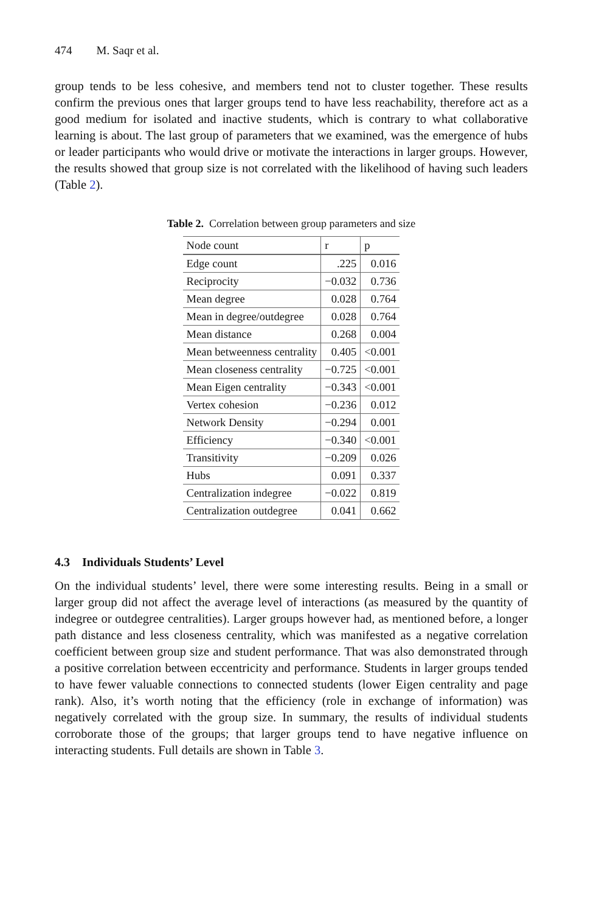474 M. Saqr et al.
group tends to be less cohesive, and members tend not to cluster together. These results confirm the previous ones that larger groups tend to have less reachability, therefore act as a good medium for isolated and inactive students, which is contrary to what collaborative learning is about. The last group of parameters that we examined, was the emergence of hubs or leader participants who would drive or motivate the interactions in larger groups. However, the results showed that group size is not correlated with the likelihood of having such leaders (Table 2).
Table 2. Correlation between group parameters and size
| Node count | r | p |
| --- | --- | --- |
| Edge count | .225 | 0.016 |
| Reciprocity | −0.032 | 0.736 |
| Mean degree | 0.028 | 0.764 |
| Mean in degree/outdegree | 0.028 | 0.764 |
| Mean distance | 0.268 | 0.004 |
| Mean betweenness centrality | 0.405 | <0.001 |
| Mean closeness centrality | −0.725 | <0.001 |
| Mean Eigen centrality | −0.343 | <0.001 |
| Vertex cohesion | −0.236 | 0.012 |
| Network Density | −0.294 | 0.001 |
| Efficiency | −0.340 | <0.001 |
| Transitivity | −0.209 | 0.026 |
| Hubs | 0.091 | 0.337 |
| Centralization indegree | −0.022 | 0.819 |
| Centralization outdegree | 0.041 | 0.662 |
4.3 Individuals Students’ Level
On the individual students’ level, there were some interesting results. Being in a small or larger group did not affect the average level of interactions (as measured by the quantity of indegree or outdegree centralities). Larger groups however had, as mentioned before, a longer path distance and less closeness centrality, which was manifested as a negative correlation coefficient between group size and student performance. That was also demonstrated through a positive correlation between eccentricity and performance. Students in larger groups tended to have fewer valuable connections to connected students (lower Eigen centrality and page rank). Also, it’s worth noting that the efficiency (role in exchange of information) was negatively correlated with the group size. In summary, the results of individual students corroborate those of the groups; that larger groups tend to have negative influence on interacting students. Full details are shown in Table 3.